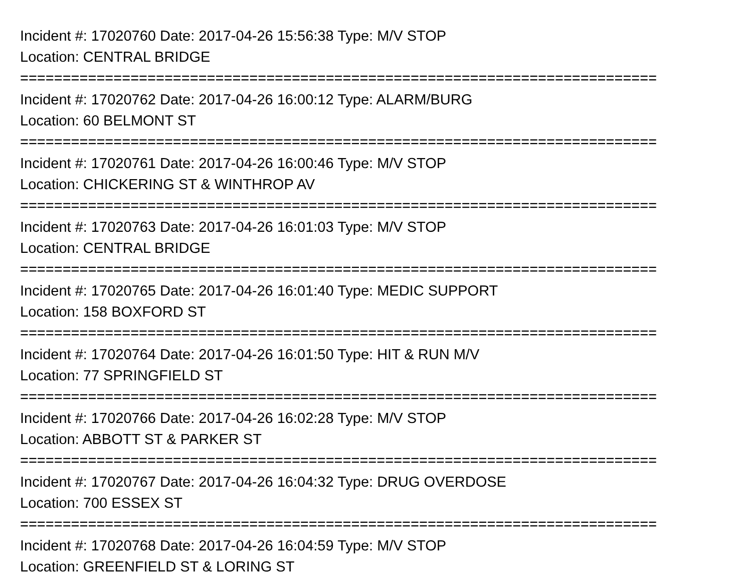Incident #: 17020760 Date: 2017-04-26 15:56:38 Type: M/V STOP
Location: CENTRAL BRIDGE
===========================================================================
Incident #: 17020762 Date: 2017-04-26 16:00:12 Type: ALARM/BURG
Location: 60 BELMONT ST
===========================================================================
Incident #: 17020761 Date: 2017-04-26 16:00:46 Type: M/V STOP
Location: CHICKERING ST & WINTHROP AV
===========================================================================
Incident #: 17020763 Date: 2017-04-26 16:01:03 Type: M/V STOP
Location: CENTRAL BRIDGE
===========================================================================
Incident #: 17020765 Date: 2017-04-26 16:01:40 Type: MEDIC SUPPORT
Location: 158 BOXFORD ST
===========================================================================
Incident #: 17020764 Date: 2017-04-26 16:01:50 Type: HIT & RUN M/V
Location: 77 SPRINGFIELD ST
===========================================================================
Incident #: 17020766 Date: 2017-04-26 16:02:28 Type: M/V STOP
Location: ABBOTT ST & PARKER ST
===========================================================================
Incident #: 17020767 Date: 2017-04-26 16:04:32 Type: DRUG OVERDOSE
Location: 700 ESSEX ST
===========================================================================
Incident #: 17020768 Date: 2017-04-26 16:04:59 Type: M/V STOP
Location: GREENFIELD ST & LORING ST